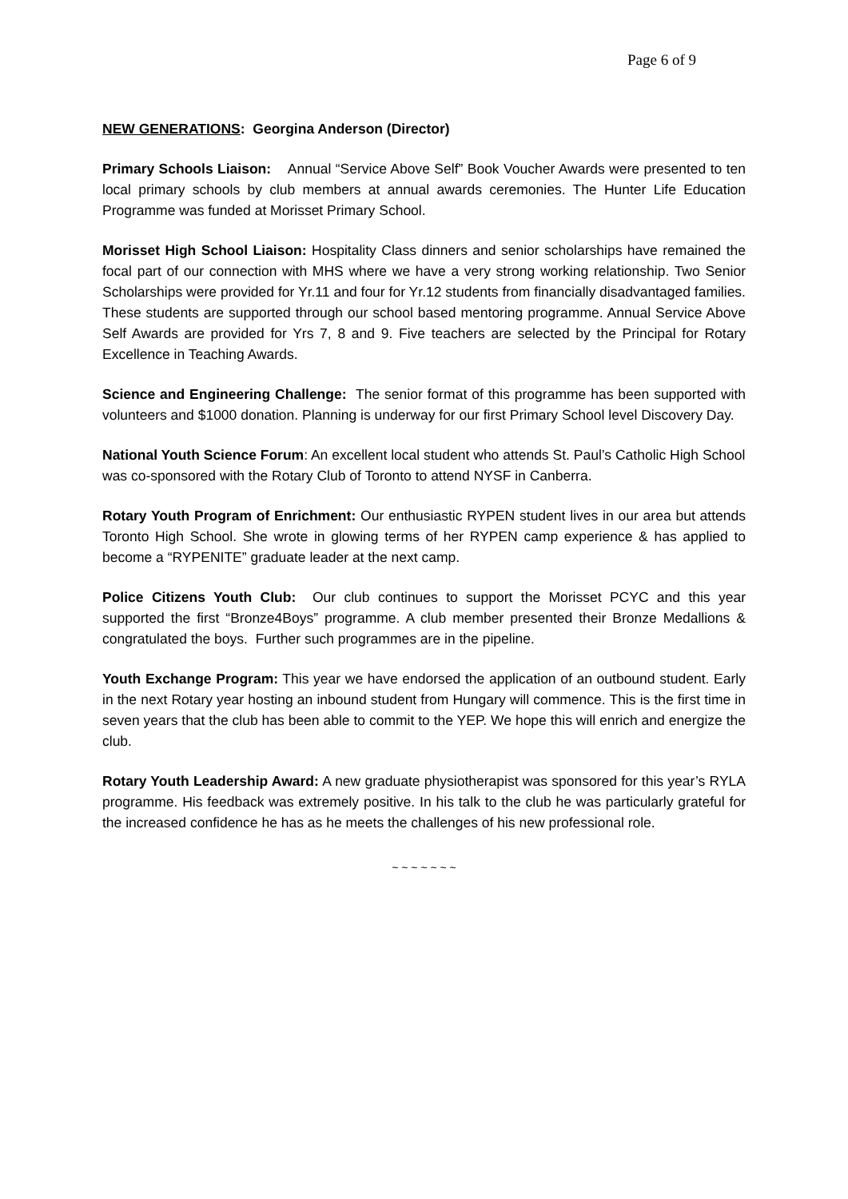Page 6 of 9
NEW GENERATIONS: Georgina Anderson (Director)
Primary Schools Liaison: Annual “Service Above Self” Book Voucher Awards were presented to ten local primary schools by club members at annual awards ceremonies. The Hunter Life Education Programme was funded at Morisset Primary School.
Morisset High School Liaison: Hospitality Class dinners and senior scholarships have remained the focal part of our connection with MHS where we have a very strong working relationship. Two Senior Scholarships were provided for Yr.11 and four for Yr.12 students from financially disadvantaged families. These students are supported through our school based mentoring programme. Annual Service Above Self Awards are provided for Yrs 7, 8 and 9. Five teachers are selected by the Principal for Rotary Excellence in Teaching Awards.
Science and Engineering Challenge: The senior format of this programme has been supported with volunteers and $1000 donation. Planning is underway for our first Primary School level Discovery Day.
National Youth Science Forum: An excellent local student who attends St. Paul’s Catholic High School was co-sponsored with the Rotary Club of Toronto to attend NYSF in Canberra.
Rotary Youth Program of Enrichment: Our enthusiastic RYPEN student lives in our area but attends Toronto High School. She wrote in glowing terms of her RYPEN camp experience & has applied to become a “RYPENITE” graduate leader at the next camp.
Police Citizens Youth Club: Our club continues to support the Morisset PCYC and this year supported the first “Bronze4Boys” programme. A club member presented their Bronze Medallions & congratulated the boys. Further such programmes are in the pipeline.
Youth Exchange Program: This year we have endorsed the application of an outbound student. Early in the next Rotary year hosting an inbound student from Hungary will commence. This is the first time in seven years that the club has been able to commit to the YEP. We hope this will enrich and energize the club.
Rotary Youth Leadership Award: A new graduate physiotherapist was sponsored for this year’s RYLA programme. His feedback was extremely positive. In his talk to the club he was particularly grateful for the increased confidence he has as he meets the challenges of his new professional role.
~ ~ ~ ~ ~ ~ ~